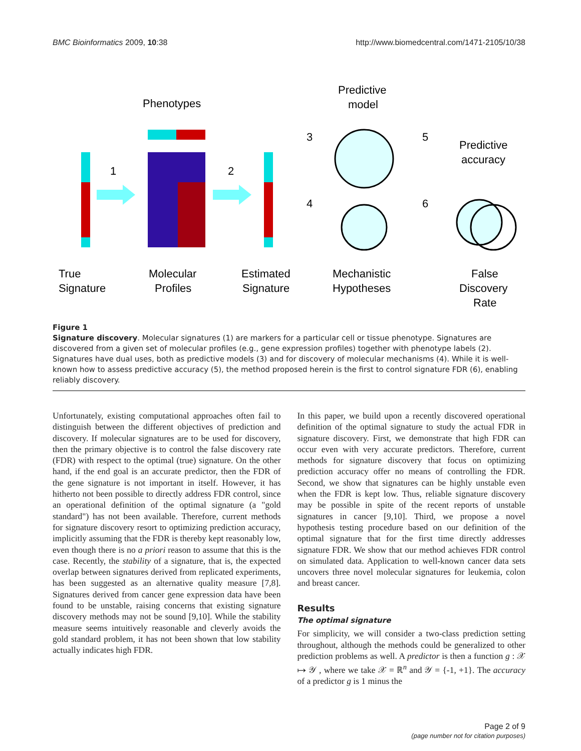BMC Bioinformatics 2009, 10:38 http://www.biomedcentral.com/1471-2105/10/38
Phenotypes
Predictive
model
1
2
3
4
5
6
Predictive
accuracy
True
Signature
Molecular
Profiles
Estimated
Signature
Mechanistic
Hypotheses
False
Discovery
Rate
Figure 1
Signature discovery. Molecular signatures (1) are markers for a particular cell or tissue phenotype. Signatures are discovered from a given set of molecular profiles (e.g., gene expression profiles) together with phenotype labels (2). Signatures have dual uses, both as predictive models (3) and for discovery of molecular mechanisms (4). While it is well-known how to assess predictive accuracy (5), the method proposed herein is the first to control signature FDR (6), enabling reliably discovery.
Unfortunately, existing computational approaches often fail to distinguish between the different objectives of prediction and discovery. If molecular signatures are to be used for discovery, then the primary objective is to control the false discovery rate (FDR) with respect to the optimal (true) signature. On the other hand, if the end goal is an accurate predictor, then the FDR of the gene signature is not important in itself. However, it has hitherto not been possible to directly address FDR control, since an operational definition of the optimal signature (a "gold standard") has not been available. Therefore, current methods for signature discovery resort to optimizing prediction accuracy, implicitly assuming that the FDR is thereby kept reasonably low, even though there is no a priori reason to assume that this is the case. Recently, the stability of a signature, that is, the expected overlap between signatures derived from replicated experiments, has been suggested as an alternative quality measure [7,8]. Signatures derived from cancer gene expression data have been found to be unstable, raising concerns that existing signature discovery methods may not be sound [9,10]. While the stability measure seems intuitively reasonable and cleverly avoids the gold standard problem, it has not been shown that low stability actually indicates high FDR.
In this paper, we build upon a recently discovered operational definition of the optimal signature to study the actual FDR in signature discovery. First, we demonstrate that high FDR can occur even with very accurate predictors. Therefore, current methods for signature discovery that focus on optimizing prediction accuracy offer no means of controlling the FDR. Second, we show that signatures can be highly unstable even when the FDR is kept low. Thus, reliable signature discovery may be possible in spite of the recent reports of unstable signatures in cancer [9,10]. Third, we propose a novel hypothesis testing procedure based on our definition of the optimal signature that for the first time directly addresses signature FDR. We show that our method achieves FDR control on simulated data. Application to well-known cancer data sets uncovers three novel molecular signatures for leukemia, colon and breast cancer.
Results
The optimal signature
For simplicity, we will consider a two-class prediction setting throughout, although the methods could be generalized to other prediction problems as well. A predictor is then a function g : 𝒳 ↦ 𝒴 , where we take 𝒳 = ℝ<sup>n</sup> and 𝒴 = {-1, +1}. The accuracy of a predictor g is 1 minus the
Page 2 of 9
(page number not for citation purposes)